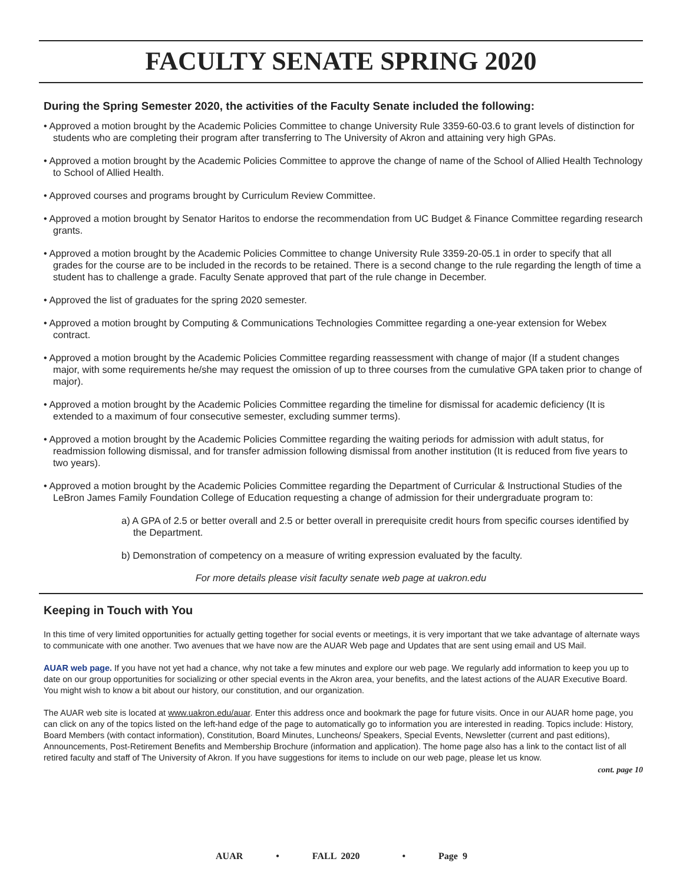FACULTY SENATE SPRING 2020
During the Spring Semester 2020, the activities of the Faculty Senate included the following:
• Approved a motion brought by the Academic Policies Committee to change University Rule 3359-60-03.6 to grant levels of distinction for students who are completing their program after transferring to The University of Akron and attaining very high GPAs.
• Approved a motion brought by the Academic Policies Committee to approve the change of name of the School of Allied Health Technology to School of Allied Health.
• Approved courses and programs brought by Curriculum Review Committee.
• Approved a motion brought by Senator Haritos to endorse the recommendation from UC Budget & Finance Committee regarding research grants.
• Approved a motion brought by the Academic Policies Committee to change University Rule 3359-20-05.1 in order to specify that all grades for the course are to be included in the records to be retained. There is a second change to the rule regarding the length of time a student has to challenge a grade. Faculty Senate approved that part of the rule change in December.
• Approved the list of graduates for the spring 2020 semester.
• Approved a motion brought by Computing & Communications Technologies Committee regarding a one-year extension for Webex contract.
• Approved a motion brought by the Academic Policies Committee regarding reassessment with change of major (If a student changes major, with some requirements he/she may request the omission of up to three courses from the cumulative GPA taken prior to change of major).
• Approved a motion brought by the Academic Policies Committee regarding the timeline for dismissal for academic deficiency (It is extended to a maximum of four consecutive semester, excluding summer terms).
• Approved a motion brought by the Academic Policies Committee regarding the waiting periods for admission with adult status, for readmission following dismissal, and for transfer admission following dismissal from another institution (It is reduced from five years to two years).
• Approved a motion brought by the Academic Policies Committee regarding the Department of Curricular & Instructional Studies of the LeBron James Family Foundation College of Education requesting a change of admission for their undergraduate program to:
a) A GPA of 2.5 or better overall and 2.5 or better overall in prerequisite credit hours from specific courses identified by the Department.
b) Demonstration of competency on a measure of writing expression evaluated by the faculty.
For more details please visit faculty senate web page at uakron.edu
Keeping in Touch with You
In this time of very limited opportunities for actually getting together for social events or meetings, it is very important that we take advantage of alternate ways to communicate with one another. Two avenues that we have now are the AUAR Web page and Updates that are sent using email and US Mail.
AUAR web page. If you have not yet had a chance, why not take a few minutes and explore our web page. We regularly add information to keep you up to date on our group opportunities for socializing or other special events in the Akron area, your benefits, and the latest actions of the AUAR Executive Board. You might wish to know a bit about our history, our constitution, and our organization.
The AUAR web site is located at www.uakron.edu/auar. Enter this address once and bookmark the page for future visits. Once in our AUAR home page, you can click on any of the topics listed on the left-hand edge of the page to automatically go to information you are interested in reading. Topics include: History, Board Members (with contact information), Constitution, Board Minutes, Luncheons/ Speakers, Special Events, Newsletter (current and past editions), Announcements, Post-Retirement Benefits and Membership Brochure (information and application). The home page also has a link to the contact list of all retired faculty and staff of The University of Akron. If you have suggestions for items to include on our web page, please let us know.
cont. page 10
AUAR • FALL 2020 • Page 9